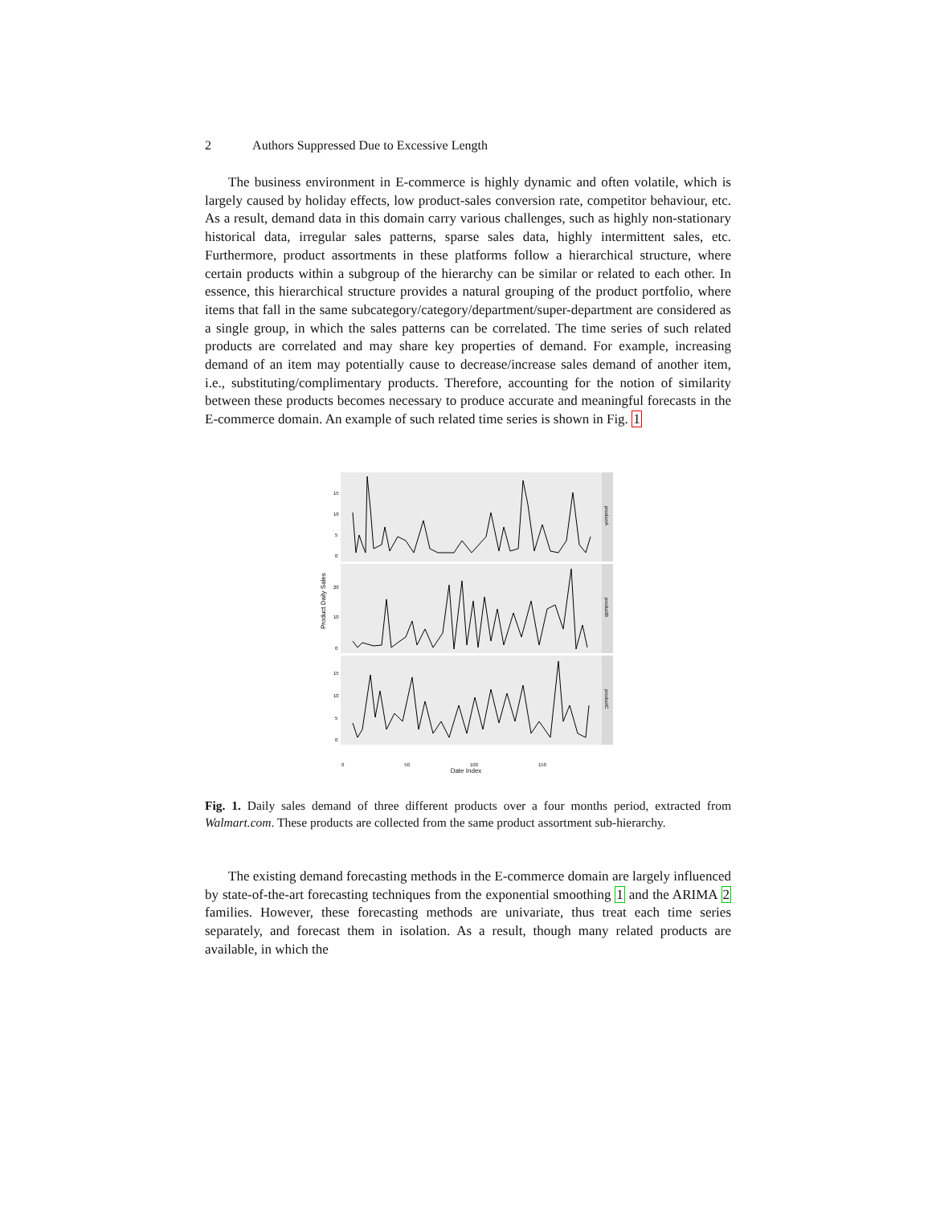2 Authors Suppressed Due to Excessive Length
The business environment in E-commerce is highly dynamic and often volatile, which is largely caused by holiday effects, low product-sales conversion rate, competitor behaviour, etc. As a result, demand data in this domain carry various challenges, such as highly non-stationary historical data, irregular sales patterns, sparse sales data, highly intermittent sales, etc. Furthermore, product assortments in these platforms follow a hierarchical structure, where certain products within a subgroup of the hierarchy can be similar or related to each other. In essence, this hierarchical structure provides a natural grouping of the product portfolio, where items that fall in the same subcategory/category/department/super-department are considered as a single group, in which the sales patterns can be correlated. The time series of such related products are correlated and may share key properties of demand. For example, increasing demand of an item may potentially cause to decrease/increase sales demand of another item, i.e., substituting/complimentary products. Therefore, accounting for the notion of similarity between these products becomes necessary to produce accurate and meaningful forecasts in the E-commerce domain. An example of such related time series is shown in Fig. 1
Product Daily Sales
15
10
5
0
20
10
0
15
10
5
0
productA
productB
productC
0 50 100 150
Date Index
Fig. 1. Daily sales demand of three different products over a four months period, extracted from Walmart.com. These products are collected from the same product assortment sub-hierarchy.
The existing demand forecasting methods in the E-commerce domain are largely influenced by state-of-the-art forecasting techniques from the exponential smoothing 1 and the ARIMA 2 families. However, these forecasting methods are univariate, thus treat each time series separately, and forecast them in isolation. As a result, though many related products are available, in which the